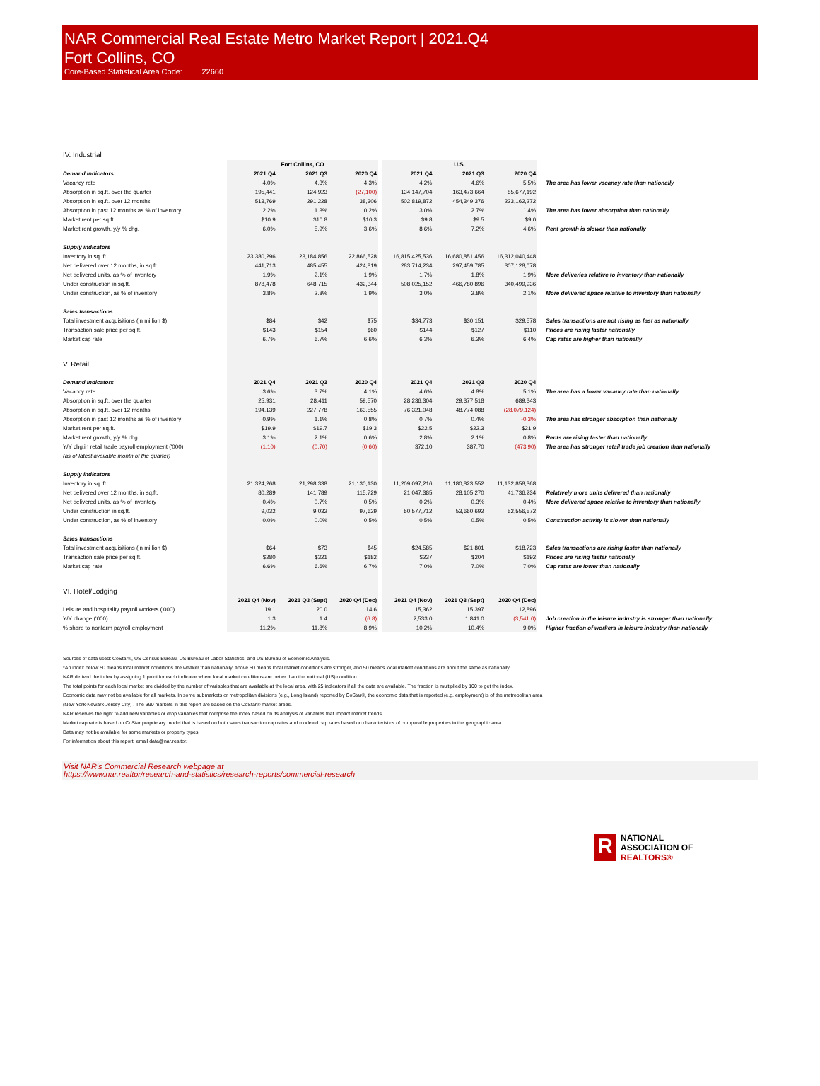NAR Commercial Real Estate Metro Market Report | 2021.Q4
Fort Collins, CO
Core-Based Statistical Area Code: 22660
IV. Industrial
| | Fort Collins, CO | | | | U.S. | | | |
| Demand indicators | 2021 Q4 | 2021 Q3 | 2020 Q4 | | 2021 Q4 | 2021 Q3 | 2020 Q4 | |
| Vacancy rate | 4.0% | 4.3% | 4.3% | | 4.2% | 4.6% | 5.5% | The area has lower vacancy rate than nationally |
| Absorption in sq.ft. over the quarter | 195,441 | 124,923 | (27,100) | | 134,147,704 | 163,473,664 | 85,677,192 | |
| Absorption in sq.ft. over 12 months | 513,769 | 291,228 | 38,306 | | 502,819,872 | 454,349,376 | 223,162,272 | |
| Absorption in past 12 months as % of inventory | 2.2% | 1.3% | 0.2% | | 3.0% | 2.7% | 1.4% | The area has lower absorption than nationally |
| Market rent per sq.ft. | $10.9 | $10.8 | $10.3 | | $9.8 | $9.5 | $9.0 | |
| Market rent growth, y/y % chg. | 6.0% | 5.9% | 3.6% | | 8.6% | 7.2% | 4.6% | Rent growth is slower than nationally |
| Supply indicators | | | | | | | | |
| Inventory in sq. ft. | 23,380,296 | 23,184,856 | 22,866,528 | | 16,815,425,536 | 16,680,851,456 | 16,312,040,448 | |
| Net delivered over 12 months, in sq.ft. | 441,713 | 485,455 | 424,819 | | 283,714,234 | 297,459,785 | 307,128,078 | |
| Net delivered units, as % of inventory | 1.9% | 2.1% | 1.9% | | 1.7% | 1.8% | 1.9% | More deliveries relative to inventory than nationally |
| Under construction in sq.ft. | 878,478 | 648,715 | 432,344 | | 508,025,152 | 466,780,896 | 340,499,936 | |
| Under construction, as % of inventory | 3.8% | 2.8% | 1.9% | | 3.0% | 2.8% | 2.1% | More delivered space relative to inventory than nationally |
| Sales transactions | | | | | | | | |
| Total investment acquisitions (in million $) | $84 | $42 | $75 | | $34,773 | $30,151 | $29,578 | Sales transactions are not rising as fast as nationally |
| Transaction sale price per sq.ft. | $143 | $154 | $60 | | $144 | $127 | $110 | Prices are rising faster nationally |
| Market cap rate | 6.7% | 6.7% | 6.6% | | 6.3% | 6.3% | 6.4% | Cap rates are higher than nationally |
| V. Retail | | | | | | | | |
| Demand indicators | 2021 Q4 | 2021 Q3 | 2020 Q4 | | 2021 Q4 | 2021 Q3 | 2020 Q4 | |
| Vacancy rate | 3.6% | 3.7% | 4.1% | | 4.6% | 4.8% | 5.1% | The area has a lower vacancy rate than nationally |
| Absorption in sq.ft. over the quarter | 25,931 | 28,411 | 59,570 | | 28,236,304 | 29,377,518 | 689,343 | |
| Absorption in sq.ft. over 12 months | 194,139 | 227,778 | 163,555 | | 76,321,048 | 48,774,088 | (28,079,124) | |
| Absorption in past 12 months as % of inventory | 0.9% | 1.1% | 0.8% | | 0.7% | 0.4% | -0.3% | The area has stronger absorption than nationally |
| Market rent per sq.ft. | $19.9 | $19.7 | $19.3 | | $22.5 | $22.3 | $21.9 | |
| Market rent growth, y/y % chg. | 3.1% | 2.1% | 0.6% | | 2.8% | 2.1% | 0.8% | Rents are rising faster than nationally |
| Y/Y chg.in retail trade payroll employment ('000) | (1.10) | (0.70) | (0.60) | | 372.10 | 387.70 | (473.90) | The area has stronger retail trade job creation than nationally |
| (as of latest available month of the quarter) | | | | | | | | |
| Supply indicators | | | | | | | | |
| Inventory in sq. ft. | 21,324,268 | 21,298,338 | 21,130,130 | | 11,209,097,216 | 11,180,823,552 | 11,132,858,368 | |
| Net delivered over 12 months, in sq.ft. | 80,289 | 141,789 | 115,729 | | 21,047,385 | 28,105,270 | 41,736,234 | Relatively more units delivered than nationally |
| Net delivered units, as % of inventory | 0.4% | 0.7% | 0.5% | | 0.2% | 0.3% | 0.4% | More delivered space relative to inventory than nationally |
| Under construction in sq.ft. | 9,032 | 9,032 | 97,629 | | 50,577,712 | 53,660,692 | 52,556,572 | |
| Under construction, as % of inventory | 0.0% | 0.0% | 0.5% | | 0.5% | 0.5% | 0.5% | Construction activity is slower than nationally |
| Sales transactions | | | | | | | | |
| Total investment acquisitions (in million $) | $64 | $73 | $45 | | $24,585 | $21,801 | $18,723 | Sales transactions are rising faster than nationally |
| Transaction sale price per sq.ft. | $280 | $321 | $182 | | $237 | $204 | $192 | Prices are rising faster nationally |
| Market cap rate | 6.6% | 6.6% | 6.7% | | 7.0% | 7.0% | 7.0% | Cap rates are lower than nationally |
| VI. Hotel/Lodging | | | | | | | | |
| | 2021 Q4 (Nov) | 2021 Q3 (Sept) | 2020 Q4 (Dec) | | 2021 Q4 (Nov) | 2021 Q3 (Sept) | 2020 Q4 (Dec) | |
| Leisure and hospitality payroll workers ('000) | 19.1 | 20.0 | 14.6 | | 15,362 | 15,397 | 12,896 | |
| Y/Y change ('000) | 1.3 | 1.4 | (6.8) | | 2,533.0 | 1,841.0 | (3,541.0) | Job creation in the leisure industry is stronger than nationally |
| % share to nonfarm payroll employment | 11.2% | 11.8% | 8.9% | | 10.2% | 10.4% | 9.0% | Higher fraction of workers in leisure industry than nationally |
Sources of data used: CoStar®, US Census Bureau, US Bureau of Labor Statistics, and US Bureau of Economic Analysis.
*An index below 50 means local market conditions are weaker than nationally, above 50 means local market conditions are stronger, and 50 means local market conditions are about the same as nationally.
NAR derived the index by assigning 1 point for each indicator where local market conditions are better than the national (US) condition.
The total points for each local market are divided by the number of variables that are available at the local area, with 25 indicators if all the data are available. The fraction is multiplied by 100 to get the index.
Economic data may not be available for all markets. In some submarkets or metropolitan divisions (e.g., Long Island) reported by CoStar®, the economic data that is reported (e.g. employment) is of the metropolitan area
(New York-Newark-Jersey City) . The 390 markets in this report are based on the CoStar® market areas.
NAR reserves the right to add new variables or drop variables that comprise the index based on its analysis of variables that impact market trends.
Market cap rate is based on CoStar proprietary model that is based on both sales transaction cap rates and modeled cap rates based on characteristics of comparable properties in the geographic area.
Data may not be available for some markets or property types.
For information about this report, email data@nar.realtor.
Visit NAR's Commercial Research webpage at
https://www.nar.realtor/research-and-statistics/research-reports/commercial-research
R
NATIONAL
ASSOCIATION OF
REALTORS®